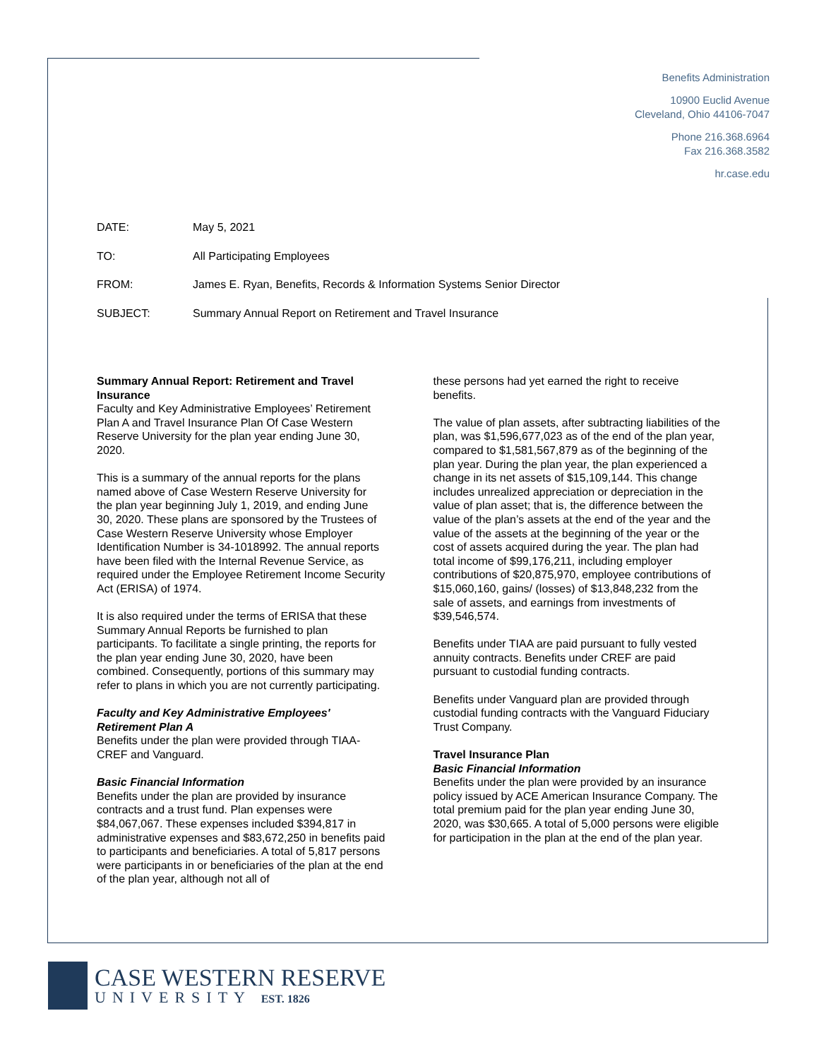Benefits Administration
10900 Euclid Avenue
Cleveland, Ohio 44106-7047
Phone 216.368.6964
Fax 216.368.3582
hr.case.edu
DATE: May 5, 2021
TO: All Participating Employees
FROM: James E. Ryan, Benefits, Records & Information Systems Senior Director
SUBJECT: Summary Annual Report on Retirement and Travel Insurance
Summary Annual Report: Retirement and Travel Insurance
Faculty and Key Administrative Employees’ Retirement Plan A and Travel Insurance Plan Of Case Western Reserve University for the plan year ending June 30, 2020.
This is a summary of the annual reports for the plans named above of Case Western Reserve University for the plan year beginning July 1, 2019, and ending June 30, 2020. These plans are sponsored by the Trustees of Case Western Reserve University whose Employer Identification Number is 34-1018992. The annual reports have been filed with the Internal Revenue Service, as required under the Employee Retirement Income Security Act (ERISA) of 1974.
It is also required under the terms of ERISA that these Summary Annual Reports be furnished to plan participants. To facilitate a single printing, the reports for the plan year ending June 30, 2020, have been combined. Consequently, portions of this summary may refer to plans in which you are not currently participating.
Faculty and Key Administrative Employees' Retirement Plan A
Benefits under the plan were provided through TIAA-CREF and Vanguard.
Basic Financial Information
Benefits under the plan are provided by insurance contracts and a trust fund. Plan expenses were $84,067,067. These expenses included $394,817 in administrative expenses and $83,672,250 in benefits paid to participants and beneficiaries. A total of 5,817 persons were participants in or beneficiaries of the plan at the end of the plan year, although not all of
these persons had yet earned the right to receive benefits.
The value of plan assets, after subtracting liabilities of the plan, was $1,596,677,023 as of the end of the plan year, compared to $1,581,567,879 as of the beginning of the plan year. During the plan year, the plan experienced a change in its net assets of $15,109,144. This change includes unrealized appreciation or depreciation in the value of plan asset; that is, the difference between the value of the plan’s assets at the end of the year and the value of the assets at the beginning of the year or the cost of assets acquired during the year. The plan had total income of $99,176,211, including employer contributions of $20,875,970, employee contributions of $15,060,160, gains/ (losses) of $13,848,232 from the sale of assets, and earnings from investments of $39,546,574.
Benefits under TIAA are paid pursuant to fully vested annuity contracts. Benefits under CREF are paid pursuant to custodial funding contracts.
Benefits under Vanguard plan are provided through custodial funding contracts with the Vanguard Fiduciary Trust Company.
Travel Insurance Plan
Basic Financial Information
Benefits under the plan were provided by an insurance policy issued by ACE American Insurance Company. The total premium paid for the plan year ending June 30, 2020, was $30,665. A total of 5,000 persons were eligible for participation in the plan at the end of the plan year.
CASE WESTERN RESERVE
UNIVERSITY EST. 1826